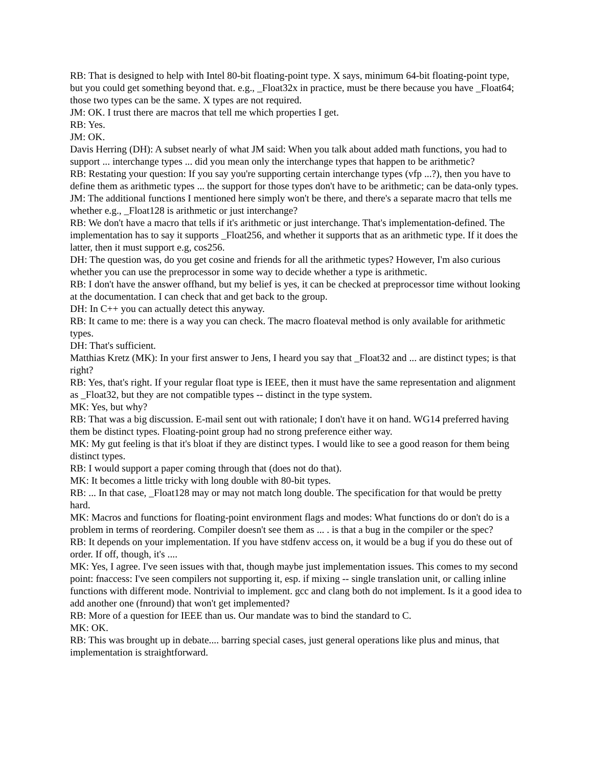RB: That is designed to help with Intel 80-bit floating-point type. X says, minimum 64-bit floating-point type, but you could get something beyond that. e.g., _Float32x in practice, must be there because you have _Float64; those two types can be the same. X types are not required.
JM: OK. I trust there are macros that tell me which properties I get.
RB: Yes.
JM: OK.
Davis Herring (DH): A subset nearly of what JM said: When you talk about added math functions, you had to support ... interchange types ... did you mean only the interchange types that happen to be arithmetic?
RB: Restating your question: If you say you're supporting certain interchange types (vfp ...?), then you have to define them as arithmetic types ... the support for those types don't have to be arithmetic; can be data-only types.
JM: The additional functions I mentioned here simply won't be there, and there's a separate macro that tells me whether e.g., _Float128 is arithmetic or just interchange?
RB: We don't have a macro that tells if it's arithmetic or just interchange. That's implementation-defined. The implementation has to say it supports _Float256, and whether it supports that as an arithmetic type. If it does the latter, then it must support e.g, cos256.
DH: The question was, do you get cosine and friends for all the arithmetic types? However, I'm also curious whether you can use the preprocessor in some way to decide whether a type is arithmetic.
RB: I don't have the answer offhand, but my belief is yes, it can be checked at preprocessor time without looking at the documentation. I can check that and get back to the group.
DH: In C++ you can actually detect this anyway.
RB: It came to me: there is a way you can check. The macro floateval method is only available for arithmetic types.
DH: That's sufficient.
Matthias Kretz (MK): In your first answer to Jens, I heard you say that _Float32 and ... are distinct types; is that right?
RB: Yes, that's right. If your regular float type is IEEE, then it must have the same representation and alignment as _Float32, but they are not compatible types -- distinct in the type system.
MK: Yes, but why?
RB: That was a big discussion. E-mail sent out with rationale; I don't have it on hand. WG14 preferred having them be distinct types. Floating-point group had no strong preference either way.
MK: My gut feeling is that it's bloat if they are distinct types. I would like to see a good reason for them being distinct types.
RB: I would support a paper coming through that (does not do that).
MK: It becomes a little tricky with long double with 80-bit types.
RB: ... In that case, _Float128 may or may not match long double. The specification for that would be pretty hard.
MK: Macros and functions for floating-point environment flags and modes: What functions do or don't do is a problem in terms of reordering. Compiler doesn't see them as ... . is that a bug in the compiler or the spec?
RB: It depends on your implementation. If you have stdfenv access on, it would be a bug if you do these out of order. If off, though, it's ....
MK: Yes, I agree. I've seen issues with that, though maybe just implementation issues. This comes to my second point: fnaccess: I've seen compilers not supporting it, esp. if mixing -- single translation unit, or calling inline functions with different mode. Nontrivial to implement. gcc and clang both do not implement. Is it a good idea to add another one (fnround) that won't get implemented?
RB: More of a question for IEEE than us. Our mandate was to bind the standard to C.
MK: OK.
RB: This was brought up in debate.... barring special cases, just general operations like plus and minus, that implementation is straightforward.